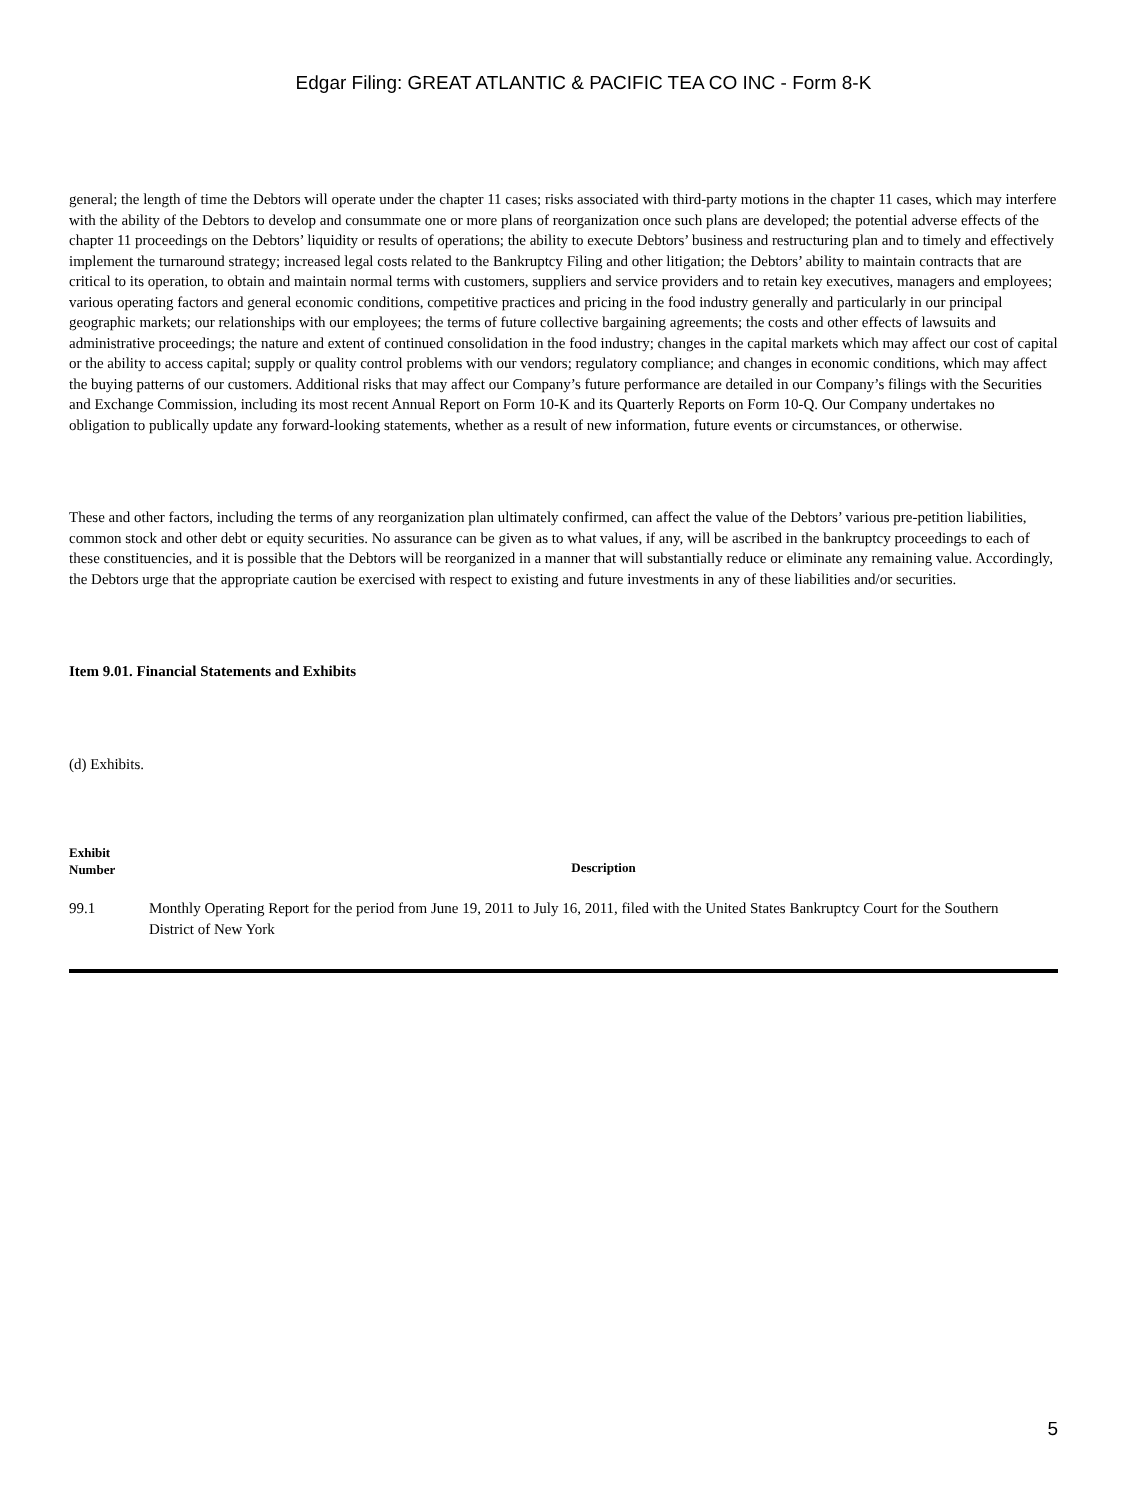Edgar Filing: GREAT ATLANTIC & PACIFIC TEA CO INC - Form 8-K
general; the length of time the Debtors will operate under the chapter 11 cases; risks associated with third-party motions in the chapter 11 cases, which may interfere with the ability of the Debtors to develop and consummate one or more plans of reorganization once such plans are developed; the potential adverse effects of the chapter 11 proceedings on the Debtors’ liquidity or results of operations; the ability to execute Debtors’ business and restructuring plan and to timely and effectively implement the turnaround strategy; increased legal costs related to the Bankruptcy Filing and other litigation; the Debtors’ ability to maintain contracts that are critical to its operation, to obtain and maintain normal terms with customers, suppliers and service providers and to retain key executives, managers and employees; various operating factors and general economic conditions, competitive practices and pricing in the food industry generally and particularly in our principal geographic markets; our relationships with our employees; the terms of future collective bargaining agreements; the costs and other effects of lawsuits and administrative proceedings; the nature and extent of continued consolidation in the food industry; changes in the capital markets which may affect our cost of capital or the ability to access capital; supply or quality control problems with our vendors; regulatory compliance; and changes in economic conditions, which may affect the buying patterns of our customers. Additional risks that may affect our Company’s future performance are detailed in our Company’s filings with the Securities and Exchange Commission, including its most recent Annual Report on Form 10-K and its Quarterly Reports on Form 10-Q. Our Company undertakes no obligation to publically update any forward-looking statements, whether as a result of new information, future events or circumstances, or otherwise.
These and other factors, including the terms of any reorganization plan ultimately confirmed, can affect the value of the Debtors’ various pre-petition liabilities, common stock and other debt or equity securities. No assurance can be given as to what values, if any, will be ascribed in the bankruptcy proceedings to each of these constituencies, and it is possible that the Debtors will be reorganized in a manner that will substantially reduce or eliminate any remaining value. Accordingly, the Debtors urge that the appropriate caution be exercised with respect to existing and future investments in any of these liabilities and/or securities.
Item 9.01. Financial Statements and Exhibits
(d) Exhibits.
| Exhibit Number | Description |
| --- | --- |
| 99.1 | Monthly Operating Report for the period from June 19, 2011 to July 16, 2011, filed with the United States Bankruptcy Court for the Southern District of New York |
5